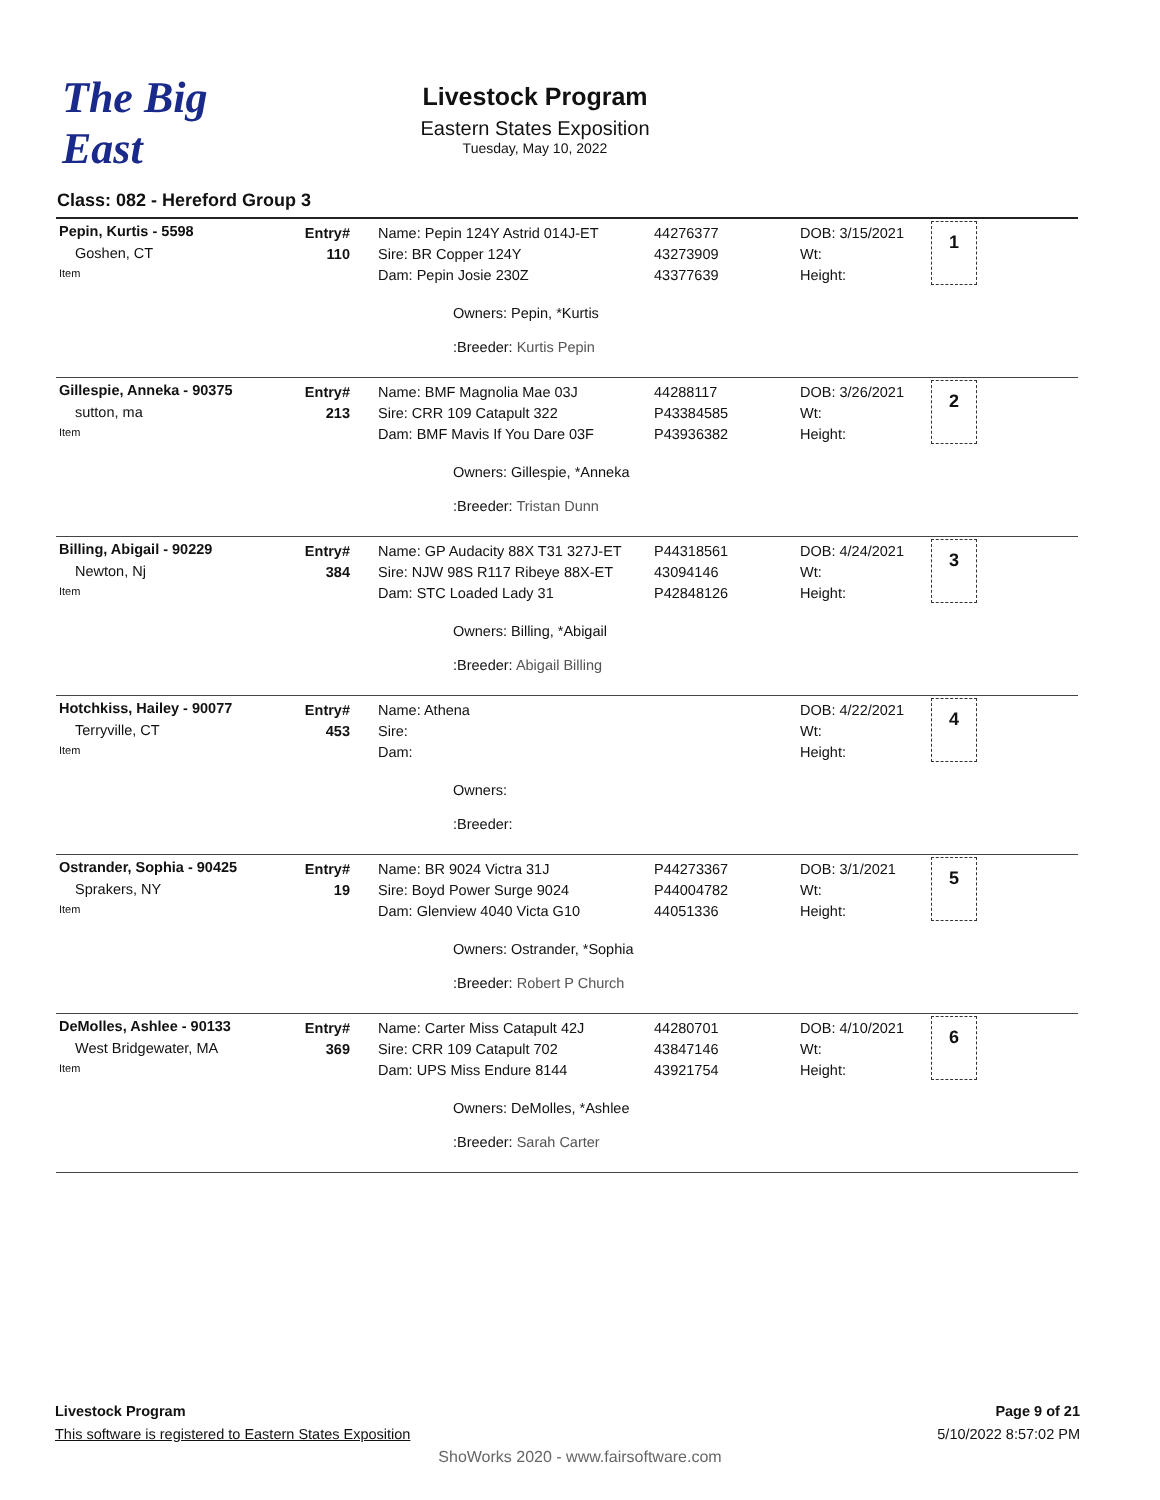The Big East
Livestock Program
Eastern States Exposition
Tuesday, May 10, 2022
Class: 082 - Hereford Group 3
| Pepin, Kurtis - 5598 Goshen, CT Item | Entry# 110 | | Name: Pepin 124Y Astrid 014J-ET Sire: BR Copper 124Y Dam: Pepin Josie 230Z Owners: Pepin, *Kurtis :Breeder: Kurtis Pepin | 44276377 43273909 43377639 | DOB: 3/15/2021 Wt: Height: | 1 |
| Gillespie, Anneka - 90375 sutton, ma Item | Entry# 213 | | Name: BMF Magnolia Mae 03J Sire: CRR 109 Catapult 322 Dam: BMF Mavis If You Dare 03F Owners: Gillespie, *Anneka :Breeder: Tristan Dunn | 44288117 P43384585 P43936382 | DOB: 3/26/2021 Wt: Height: | 2 |
| Billing, Abigail - 90229 Newton, Nj Item | Entry# 384 | | Name: GP Audacity 88X T31 327J-ET Sire: NJW 98S R117 Ribeye 88X-ET Dam: STC Loaded Lady 31 Owners: Billing, *Abigail :Breeder: Abigail Billing | P44318561 43094146 P42848126 | DOB: 4/24/2021 Wt: Height: | 3 |
| Hotchkiss, Hailey - 90077 Terryville, CT Item | Entry# 453 | | Name: Athena Sire: Dam: Owners: :Breeder: | | DOB: 4/22/2021 Wt: Height: | 4 |
| Ostrander, Sophia - 90425 Sprakers, NY Item | Entry# 19 | | Name: BR 9024 Victra 31J Sire: Boyd Power Surge 9024 Dam: Glenview 4040 Victa G10 Owners: Ostrander, *Sophia :Breeder: Robert P Church | P44273367 P44004782 44051336 | DOB: 3/1/2021 Wt: Height: | 5 |
| DeMolles, Ashlee - 90133 West Bridgewater, MA Item | Entry# 369 | | Name: Carter Miss Catapult 42J Sire: CRR 109 Catapult 702 Dam: UPS Miss Endure 8144 Owners: DeMolles, *Ashlee :Breeder: Sarah Carter | 44280701 43847146 43921754 | DOB: 4/10/2021 Wt: Height: | 6 |
Livestock Program
This software is registered to Eastern States Exposition
Page 9 of 21
5/10/2022 8:57:02 PM
ShoWorks 2020 - www.fairsoftware.com